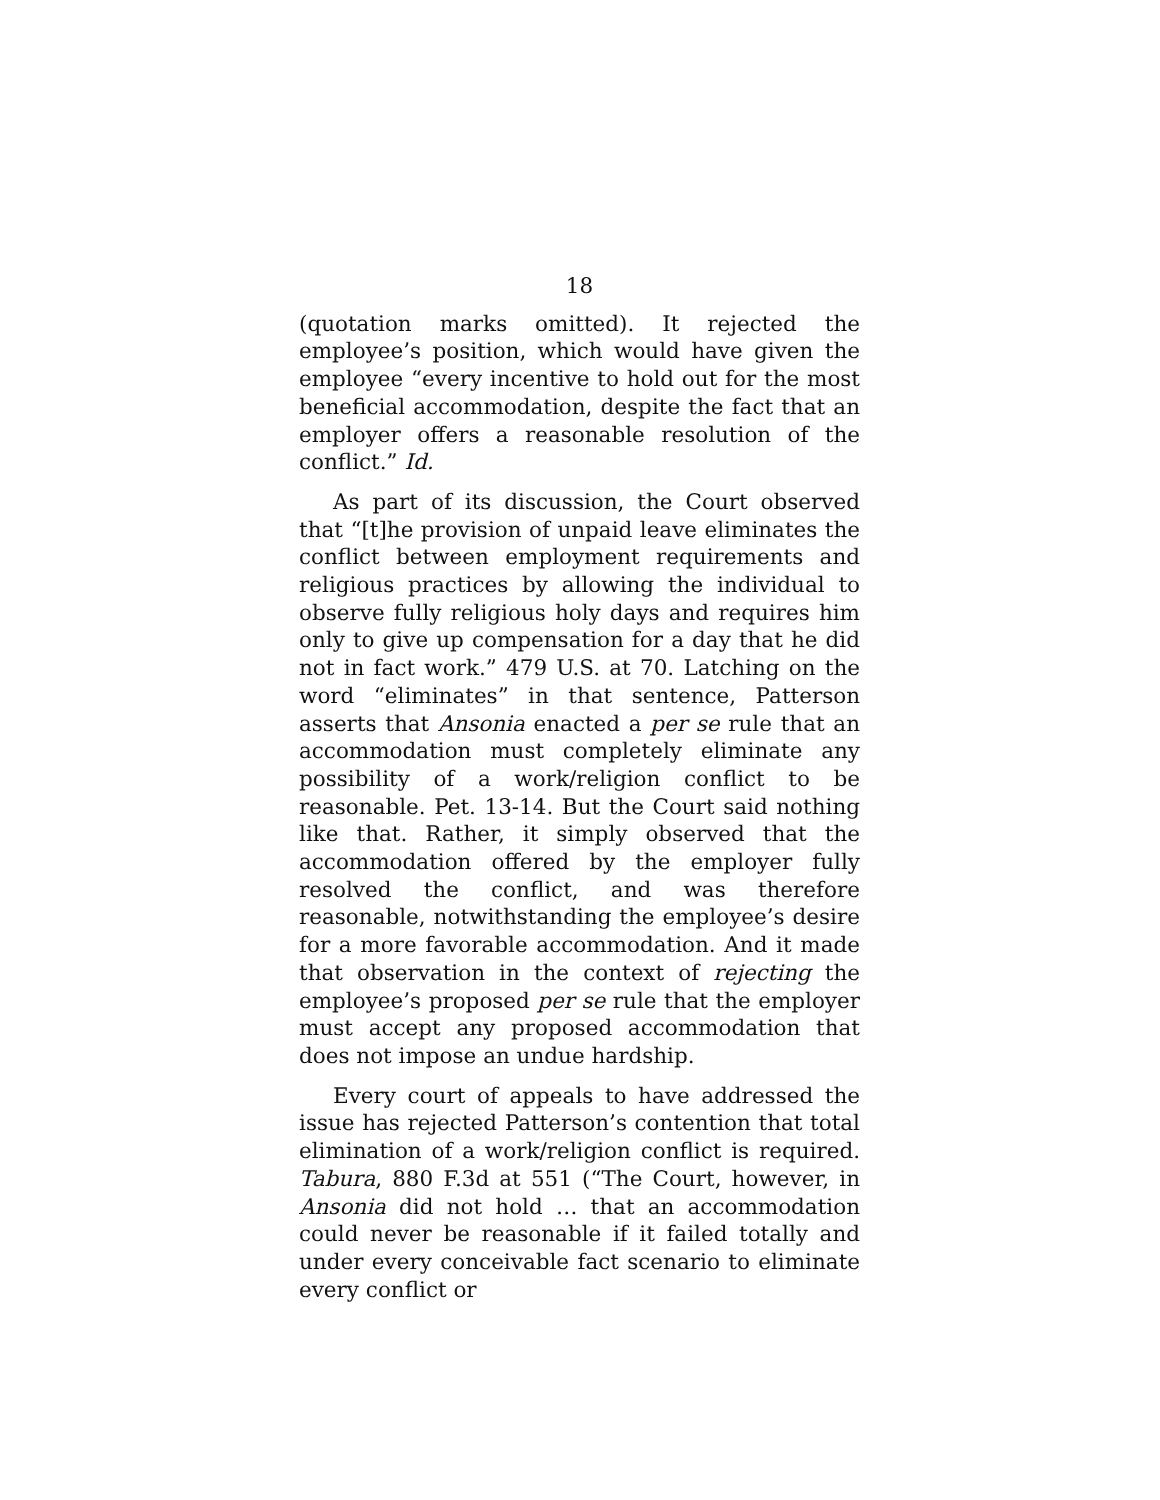18
(quotation marks omitted). It rejected the employee’s position, which would have given the employee “every incentive to hold out for the most beneficial accommodation, despite the fact that an employer offers a reasonable resolution of the conflict.” Id.
As part of its discussion, the Court observed that “[t]he provision of unpaid leave eliminates the conflict between employment requirements and religious practices by allowing the individual to observe fully religious holy days and requires him only to give up compensation for a day that he did not in fact work.” 479 U.S. at 70. Latching on the word “eliminates” in that sentence, Patterson asserts that Ansonia enacted a per se rule that an accommodation must completely eliminate any possibility of a work/religion conflict to be reasonable. Pet. 13-14. But the Court said nothing like that. Rather, it simply observed that the accommodation offered by the employer fully resolved the conflict, and was therefore reasonable, notwithstanding the employee’s desire for a more favorable accommodation. And it made that observation in the context of rejecting the employee’s proposed per se rule that the employer must accept any proposed accommodation that does not impose an undue hardship.
Every court of appeals to have addressed the issue has rejected Patterson’s contention that total elimination of a work/religion conflict is required. Tabura, 880 F.3d at 551 (“The Court, however, in Ansonia did not hold … that an accommodation could never be reasonable if it failed totally and under every conceivable fact scenario to eliminate every conflict or